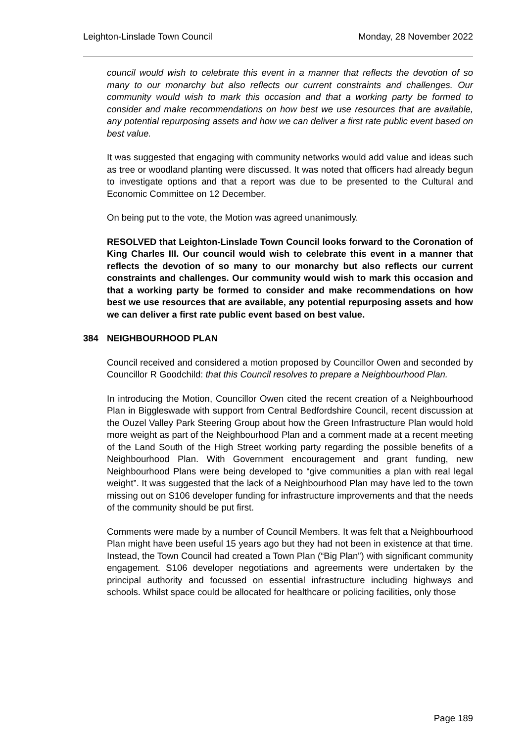Leighton-Linslade Town Council Monday, 28 November 2022
council would wish to celebrate this event in a manner that reflects the devotion of so many to our monarchy but also reflects our current constraints and challenges. Our community would wish to mark this occasion and that a working party be formed to consider and make recommendations on how best we use resources that are available, any potential repurposing assets and how we can deliver a first rate public event based on best value.
It was suggested that engaging with community networks would add value and ideas such as tree or woodland planting were discussed. It was noted that officers had already begun to investigate options and that a report was due to be presented to the Cultural and Economic Committee on 12 December.
On being put to the vote, the Motion was agreed unanimously.
RESOLVED that Leighton-Linslade Town Council looks forward to the Coronation of King Charles III. Our council would wish to celebrate this event in a manner that reflects the devotion of so many to our monarchy but also reflects our current constraints and challenges. Our community would wish to mark this occasion and that a working party be formed to consider and make recommendations on how best we use resources that are available, any potential repurposing assets and how we can deliver a first rate public event based on best value.
384 NEIGHBOURHOOD PLAN
Council received and considered a motion proposed by Councillor Owen and seconded by Councillor R Goodchild: that this Council resolves to prepare a Neighbourhood Plan.
In introducing the Motion, Councillor Owen cited the recent creation of a Neighbourhood Plan in Biggleswade with support from Central Bedfordshire Council, recent discussion at the Ouzel Valley Park Steering Group about how the Green Infrastructure Plan would hold more weight as part of the Neighbourhood Plan and a comment made at a recent meeting of the Land South of the High Street working party regarding the possible benefits of a Neighbourhood Plan. With Government encouragement and grant funding, new Neighbourhood Plans were being developed to “give communities a plan with real legal weight”. It was suggested that the lack of a Neighbourhood Plan may have led to the town missing out on S106 developer funding for infrastructure improvements and that the needs of the community should be put first.
Comments were made by a number of Council Members. It was felt that a Neighbourhood Plan might have been useful 15 years ago but they had not been in existence at that time. Instead, the Town Council had created a Town Plan (“Big Plan”) with significant community engagement. S106 developer negotiations and agreements were undertaken by the principal authority and focussed on essential infrastructure including highways and schools. Whilst space could be allocated for healthcare or policing facilities, only those
Page 189